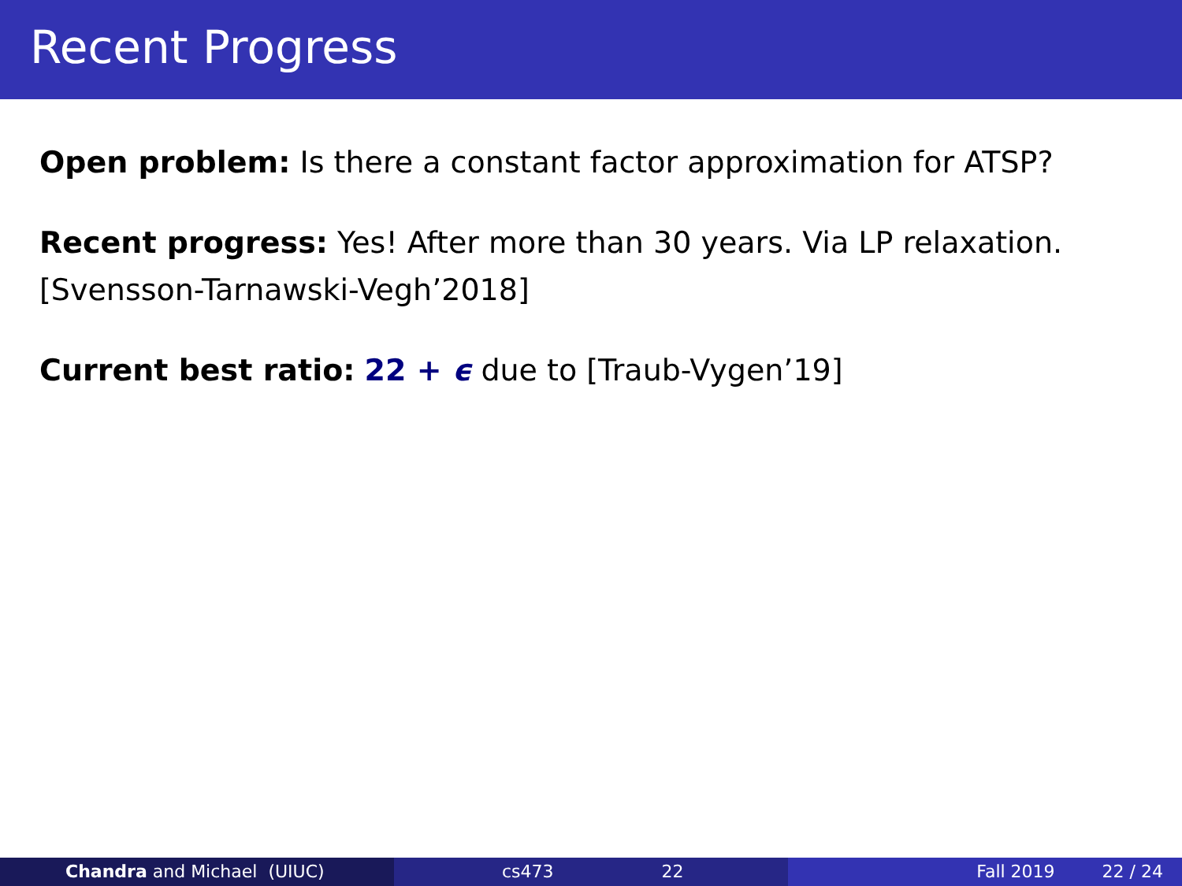Recent Progress
Open problem: Is there a constant factor approximation for ATSP?
Recent progress: Yes! After more than 30 years. Via LP relaxation.
[Svensson-Tarnawski-Vegh’2018]
Current best ratio: 22 + ϵ due to [Traub-Vygen’19]
Chandra and Michael (UIUC) cs473 22 Fall 2019 22 / 24